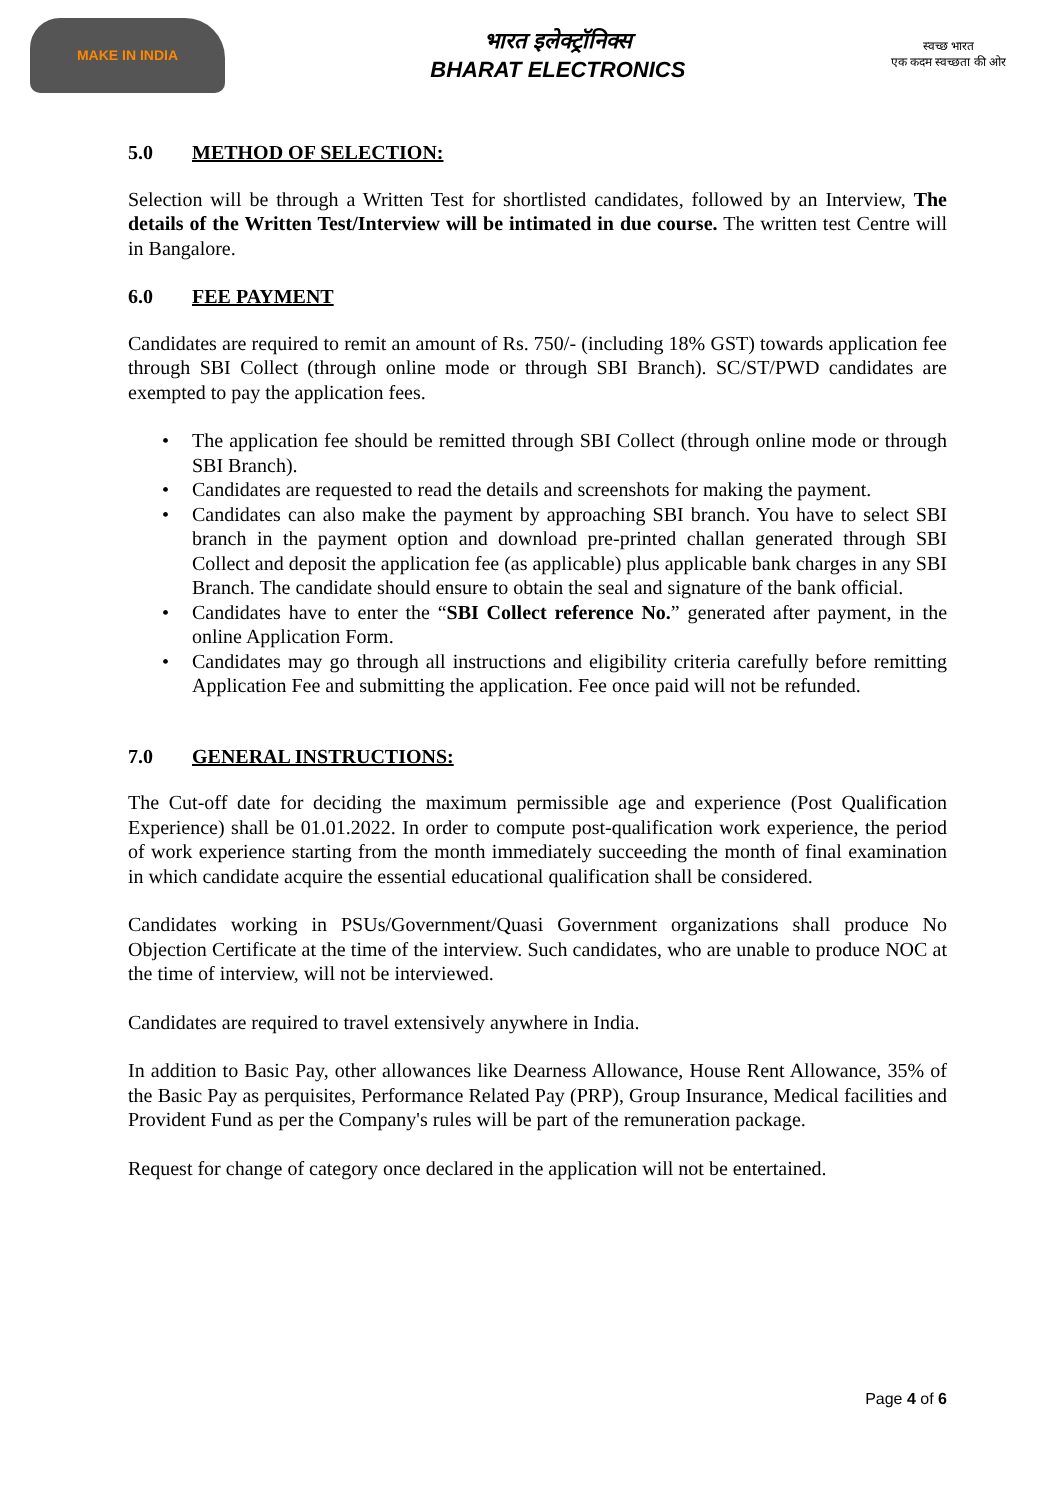MAKE IN INDIA
भारत इलेक्ट्रॉनिक्स
BHARAT ELECTRONICS
स्वच्छ भारत
एक कदम स्वच्छता की ओर
5.0 METHOD OF SELECTION:
Selection will be through a Written Test for shortlisted candidates, followed by an Interview, The details of the Written Test/Interview will be intimated in due course. The written test Centre will in Bangalore.
6.0 FEE PAYMENT
Candidates are required to remit an amount of Rs. 750/- (including 18% GST) towards application fee through SBI Collect (through online mode or through SBI Branch). SC/ST/PWD candidates are exempted to pay the application fees.
• The application fee should be remitted through SBI Collect (through online mode or through SBI Branch).
• Candidates are requested to read the details and screenshots for making the payment.
• Candidates can also make the payment by approaching SBI branch. You have to select SBI branch in the payment option and download pre-printed challan generated through SBI Collect and deposit the application fee (as applicable) plus applicable bank charges in any SBI Branch. The candidate should ensure to obtain the seal and signature of the bank official.
• Candidates have to enter the “SBI Collect reference No.” generated after payment, in the online Application Form.
• Candidates may go through all instructions and eligibility criteria carefully before remitting Application Fee and submitting the application. Fee once paid will not be refunded.
7.0 GENERAL INSTRUCTIONS:
The Cut-off date for deciding the maximum permissible age and experience (Post Qualification Experience) shall be 01.01.2022. In order to compute post-qualification work experience, the period of work experience starting from the month immediately succeeding the month of final examination in which candidate acquire the essential educational qualification shall be considered.
Candidates working in PSUs/Government/Quasi Government organizations shall produce No Objection Certificate at the time of the interview. Such candidates, who are unable to produce NOC at the time of interview, will not be interviewed.
Candidates are required to travel extensively anywhere in India.
In addition to Basic Pay, other allowances like Dearness Allowance, House Rent Allowance, 35% of the Basic Pay as perquisites, Performance Related Pay (PRP), Group Insurance, Medical facilities and Provident Fund as per the Company's rules will be part of the remuneration package.
Request for change of category once declared in the application will not be entertained.
Page 4 of 6